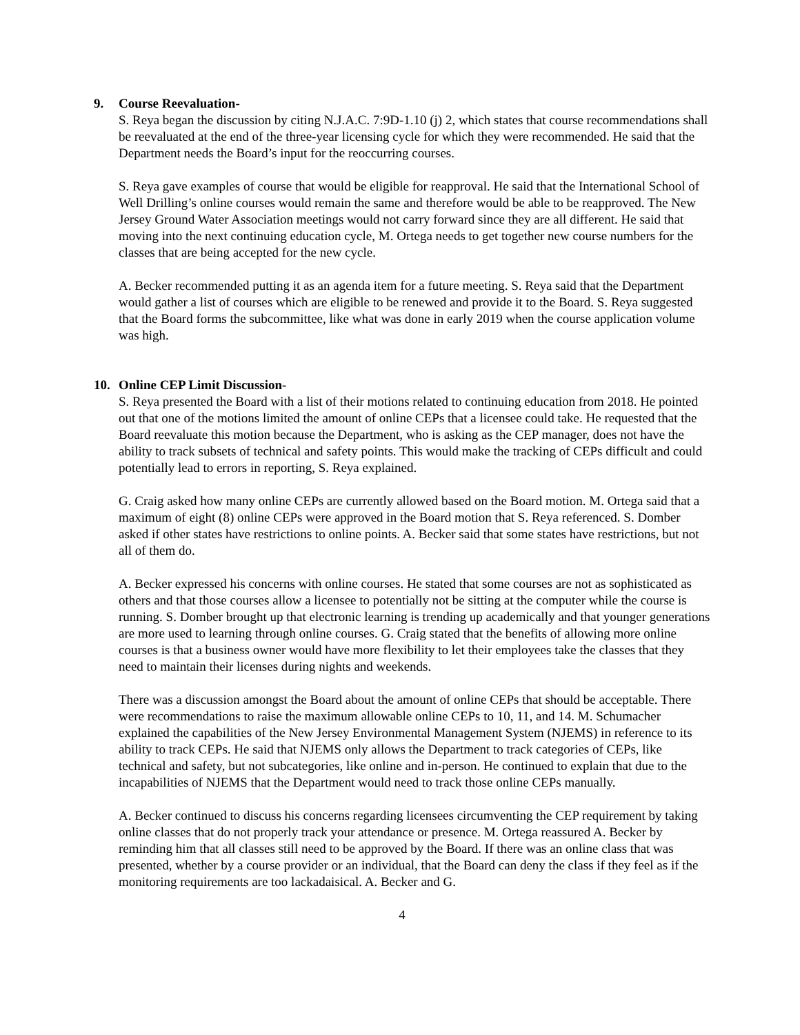9. Course Reevaluation-
S. Reya began the discussion by citing N.J.A.C. 7:9D-1.10 (j) 2, which states that course recommendations shall be reevaluated at the end of the three-year licensing cycle for which they were recommended. He said that the Department needs the Board’s input for the reoccurring courses.
S. Reya gave examples of course that would be eligible for reapproval. He said that the International School of Well Drilling’s online courses would remain the same and therefore would be able to be reapproved. The New Jersey Ground Water Association meetings would not carry forward since they are all different. He said that moving into the next continuing education cycle, M. Ortega needs to get together new course numbers for the classes that are being accepted for the new cycle.
A. Becker recommended putting it as an agenda item for a future meeting. S. Reya said that the Department would gather a list of courses which are eligible to be renewed and provide it to the Board. S. Reya suggested that the Board forms the subcommittee, like what was done in early 2019 when the course application volume was high.
10. Online CEP Limit Discussion-
S. Reya presented the Board with a list of their motions related to continuing education from 2018. He pointed out that one of the motions limited the amount of online CEPs that a licensee could take. He requested that the Board reevaluate this motion because the Department, who is asking as the CEP manager, does not have the ability to track subsets of technical and safety points. This would make the tracking of CEPs difficult and could potentially lead to errors in reporting, S. Reya explained.
G. Craig asked how many online CEPs are currently allowed based on the Board motion. M. Ortega said that a maximum of eight (8) online CEPs were approved in the Board motion that S. Reya referenced. S. Domber asked if other states have restrictions to online points. A. Becker said that some states have restrictions, but not all of them do.
A. Becker expressed his concerns with online courses. He stated that some courses are not as sophisticated as others and that those courses allow a licensee to potentially not be sitting at the computer while the course is running. S. Domber brought up that electronic learning is trending up academically and that younger generations are more used to learning through online courses. G. Craig stated that the benefits of allowing more online courses is that a business owner would have more flexibility to let their employees take the classes that they need to maintain their licenses during nights and weekends.
There was a discussion amongst the Board about the amount of online CEPs that should be acceptable. There were recommendations to raise the maximum allowable online CEPs to 10, 11, and 14. M. Schumacher explained the capabilities of the New Jersey Environmental Management System (NJEMS) in reference to its ability to track CEPs. He said that NJEMS only allows the Department to track categories of CEPs, like technical and safety, but not subcategories, like online and in-person. He continued to explain that due to the incapabilities of NJEMS that the Department would need to track those online CEPs manually.
A. Becker continued to discuss his concerns regarding licensees circumventing the CEP requirement by taking online classes that do not properly track your attendance or presence. M. Ortega reassured A. Becker by reminding him that all classes still need to be approved by the Board. If there was an online class that was presented, whether by a course provider or an individual, that the Board can deny the class if they feel as if the monitoring requirements are too lackadaisical. A. Becker and G.
4